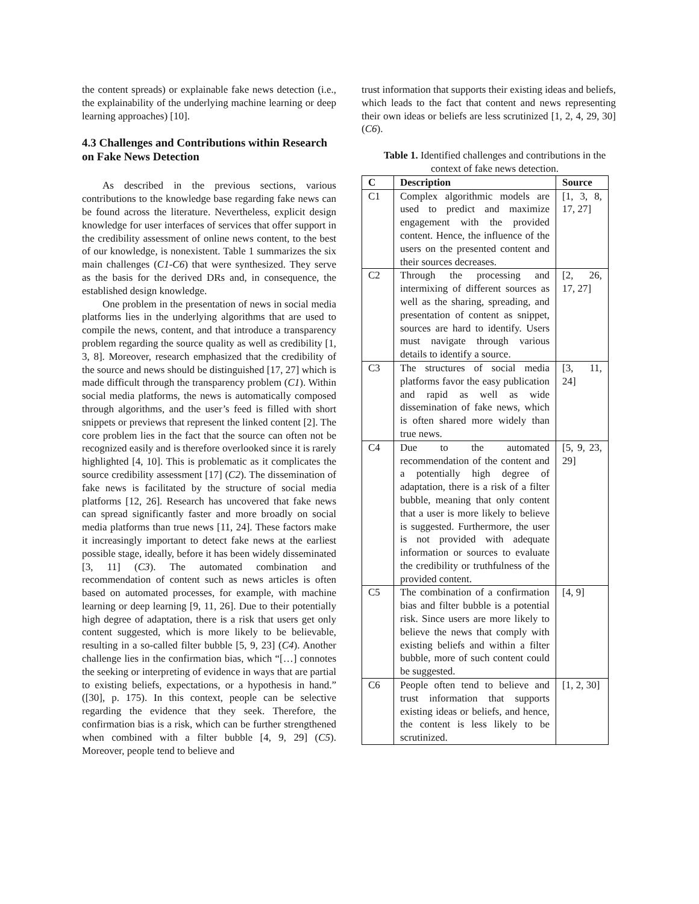the content spreads) or explainable fake news detection (i.e., the explainability of the underlying machine learning or deep learning approaches) [10].
4.3 Challenges and Contributions within Research on Fake News Detection
As described in the previous sections, various contributions to the knowledge base regarding fake news can be found across the literature. Nevertheless, explicit design knowledge for user interfaces of services that offer support in the credibility assessment of online news content, to the best of our knowledge, is nonexistent. Table 1 summarizes the six main challenges (C1-C6) that were synthesized. They serve as the basis for the derived DRs and, in consequence, the established design knowledge.
One problem in the presentation of news in social media platforms lies in the underlying algorithms that are used to compile the news, content, and that introduce a transparency problem regarding the source quality as well as credibility [1, 3, 8]. Moreover, research emphasized that the credibility of the source and news should be distinguished [17, 27] which is made difficult through the transparency problem (C1). Within social media platforms, the news is automatically composed through algorithms, and the user’s feed is filled with short snippets or previews that represent the linked content [2]. The core problem lies in the fact that the source can often not be recognized easily and is therefore overlooked since it is rarely highlighted [4, 10]. This is problematic as it complicates the source credibility assessment [17] (C2). The dissemination of fake news is facilitated by the structure of social media platforms [12, 26]. Research has uncovered that fake news can spread significantly faster and more broadly on social media platforms than true news [11, 24]. These factors make it increasingly important to detect fake news at the earliest possible stage, ideally, before it has been widely disseminated [3, 11] (C3). The automated combination and recommendation of content such as news articles is often based on automated processes, for example, with machine learning or deep learning [9, 11, 26]. Due to their potentially high degree of adaptation, there is a risk that users get only content suggested, which is more likely to be believable, resulting in a so-called filter bubble [5, 9, 23] (C4). Another challenge lies in the confirmation bias, which “[…] connotes the seeking or interpreting of evidence in ways that are partial to existing beliefs, expectations, or a hypothesis in hand.” ([30], p. 175). In this context, people can be selective regarding the evidence that they seek. Therefore, the confirmation bias is a risk, which can be further strengthened when combined with a filter bubble [4, 9, 29] (C5). Moreover, people tend to believe and
trust information that supports their existing ideas and beliefs, which leads to the fact that content and news representing their own ideas or beliefs are less scrutinized [1, 2, 4, 29, 30] (C6).
Table 1. Identified challenges and contributions in the context of fake news detection.
| C | Description | Source |
| --- | --- | --- |
| C1 | Complex algorithmic models are used to predict and maximize engagement with the provided content. Hence, the influence of the users on the presented content and their sources decreases. | [1, 3, 8, 17, 27] |
| C2 | Through the processing and intermixing of different sources as well as the sharing, spreading, and presentation of content as snippet, sources are hard to identify. Users must navigate through various details to identify a source. | [2, 26, 17, 27] |
| C3 | The structures of social media platforms favor the easy publication and rapid as well as wide dissemination of fake news, which is often shared more widely than true news. | [3, 11, 24] |
| C4 | Due to the automated recommendation of the content and a potentially high degree of adaptation, there is a risk of a filter bubble, meaning that only content that a user is more likely to believe is suggested. Furthermore, the user is not provided with adequate information or sources to evaluate the credibility or truthfulness of the provided content. | [5, 9, 23, 29] |
| C5 | The combination of a confirmation bias and filter bubble is a potential risk. Since users are more likely to believe the news that comply with existing beliefs and within a filter bubble, more of such content could be suggested. | [4, 9] |
| C6 | People often tend to believe and trust information that supports existing ideas or beliefs, and hence, the content is less likely to be scrutinized. | [1, 2, 30] |